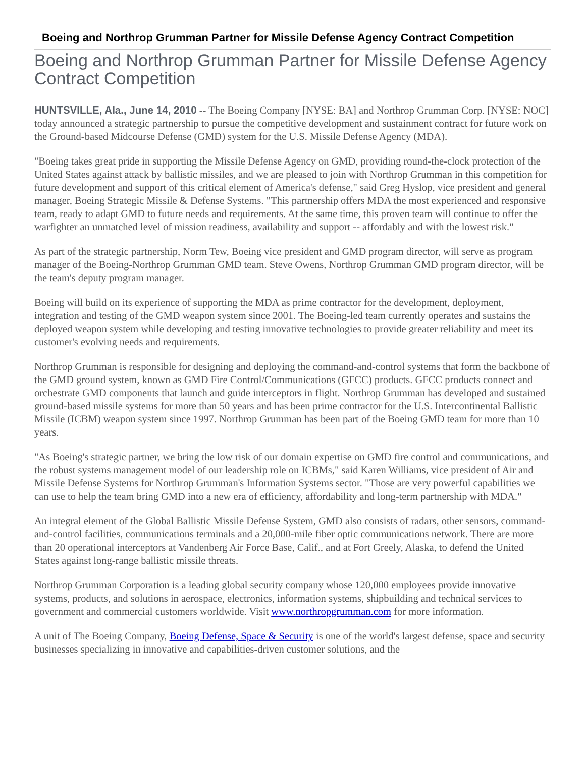Boeing and Northrop Grumman Partner for Missile Defense Agency Contract Competition
Boeing and Northrop Grumman Partner for Missile Defense Agency Contract Competition
HUNTSVILLE, Ala., June 14, 2010 -- The Boeing Company [NYSE: BA] and Northrop Grumman Corp. [NYSE: NOC] today announced a strategic partnership to pursue the competitive development and sustainment contract for future work on the Ground-based Midcourse Defense (GMD) system for the U.S. Missile Defense Agency (MDA).
"Boeing takes great pride in supporting the Missile Defense Agency on GMD, providing round-the-clock protection of the United States against attack by ballistic missiles, and we are pleased to join with Northrop Grumman in this competition for future development and support of this critical element of America's defense," said Greg Hyslop, vice president and general manager, Boeing Strategic Missile & Defense Systems. "This partnership offers MDA the most experienced and responsive team, ready to adapt GMD to future needs and requirements. At the same time, this proven team will continue to offer the warfighter an unmatched level of mission readiness, availability and support -- affordably and with the lowest risk."
As part of the strategic partnership, Norm Tew, Boeing vice president and GMD program director, will serve as program manager of the Boeing-Northrop Grumman GMD team. Steve Owens, Northrop Grumman GMD program director, will be the team's deputy program manager.
Boeing will build on its experience of supporting the MDA as prime contractor for the development, deployment, integration and testing of the GMD weapon system since 2001. The Boeing-led team currently operates and sustains the deployed weapon system while developing and testing innovative technologies to provide greater reliability and meet its customer's evolving needs and requirements.
Northrop Grumman is responsible for designing and deploying the command-and-control systems that form the backbone of the GMD ground system, known as GMD Fire Control/Communications (GFCC) products. GFCC products connect and orchestrate GMD components that launch and guide interceptors in flight. Northrop Grumman has developed and sustained ground-based missile systems for more than 50 years and has been prime contractor for the U.S. Intercontinental Ballistic Missile (ICBM) weapon system since 1997. Northrop Grumman has been part of the Boeing GMD team for more than 10 years.
"As Boeing's strategic partner, we bring the low risk of our domain expertise on GMD fire control and communications, and the robust systems management model of our leadership role on ICBMs," said Karen Williams, vice president of Air and Missile Defense Systems for Northrop Grumman's Information Systems sector. "Those are very powerful capabilities we can use to help the team bring GMD into a new era of efficiency, affordability and long-term partnership with MDA."
An integral element of the Global Ballistic Missile Defense System, GMD also consists of radars, other sensors, command-and-control facilities, communications terminals and a 20,000-mile fiber optic communications network. There are more than 20 operational interceptors at Vandenberg Air Force Base, Calif., and at Fort Greely, Alaska, to defend the United States against long-range ballistic missile threats.
Northrop Grumman Corporation is a leading global security company whose 120,000 employees provide innovative systems, products, and solutions in aerospace, electronics, information systems, shipbuilding and technical services to government and commercial customers worldwide. Visit www.northropgrumman.com for more information.
A unit of The Boeing Company, Boeing Defense, Space & Security is one of the world's largest defense, space and security businesses specializing in innovative and capabilities-driven customer solutions, and the